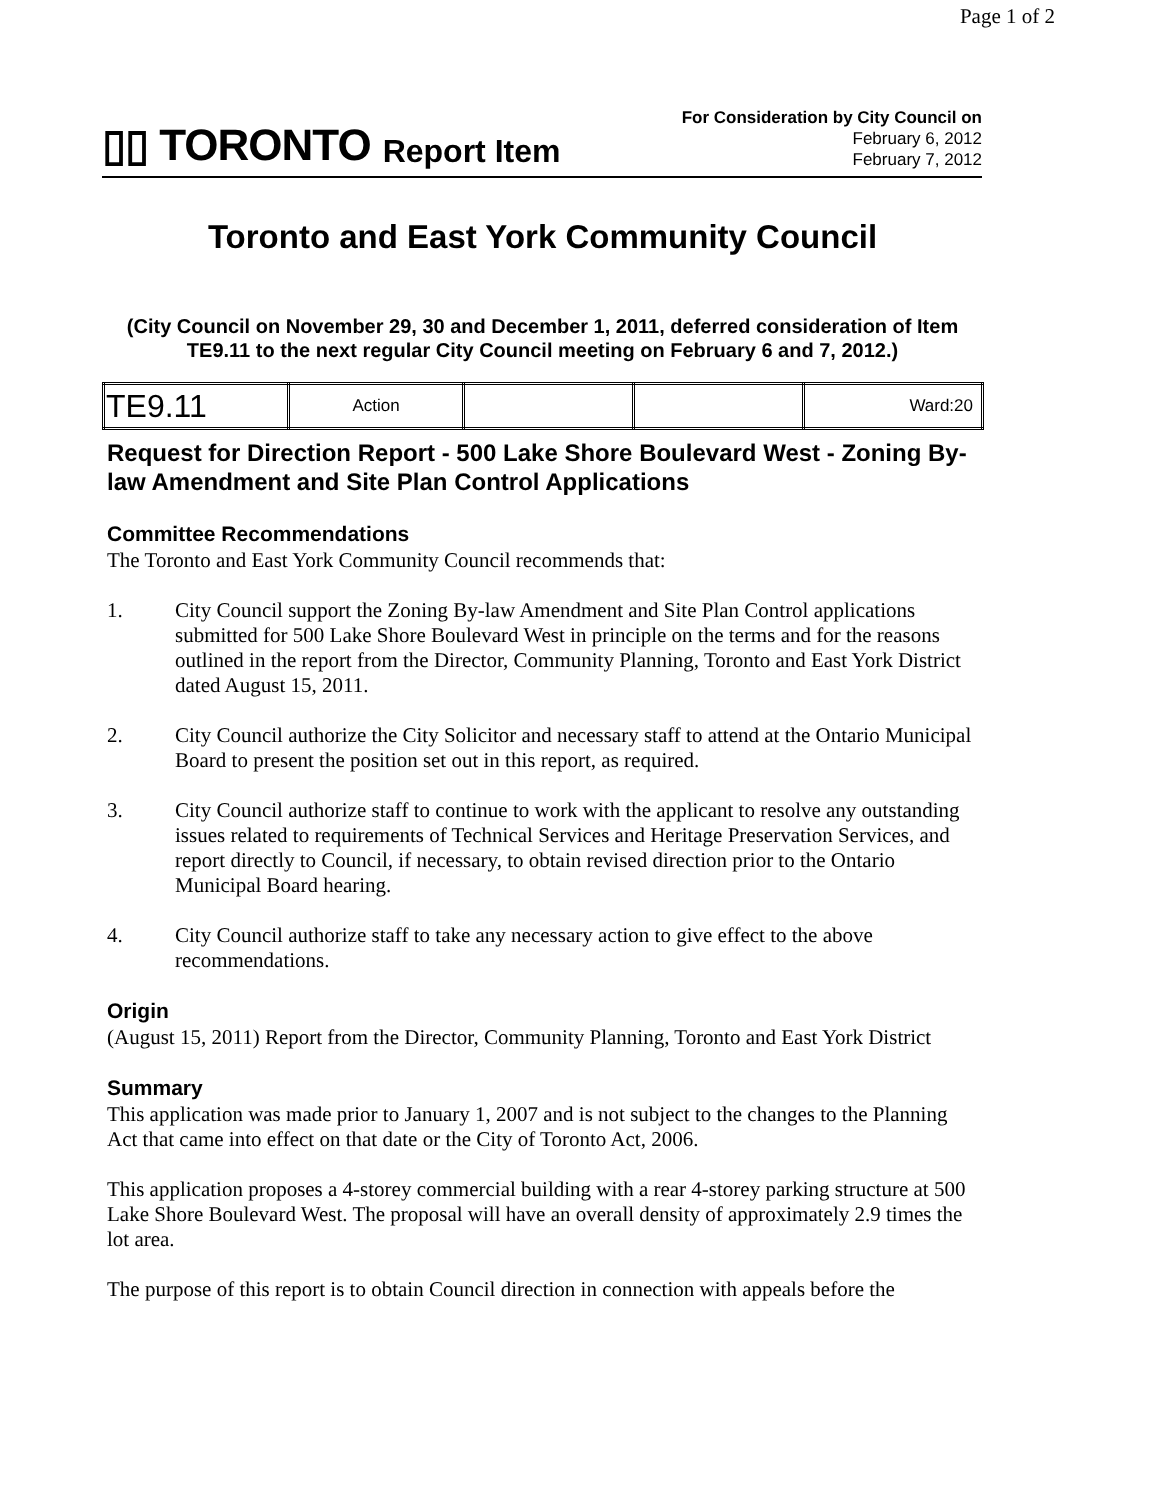Page 1 of 2
▯▯ TORONTO Report Item
For Consideration by City Council on
February 6, 2012
February 7, 2012
Toronto and East York Community Council
(City Council on November 29, 30 and December 1, 2011, deferred consideration of Item TE9.11 to the next regular City Council meeting on February 6 and 7, 2012.)
| TE9.11 | Action | | | Ward:20 |
Request for Direction Report - 500 Lake Shore Boulevard West - Zoning By-law Amendment and Site Plan Control Applications
Committee Recommendations
The Toronto and East York Community Council recommends that:
1. City Council support the Zoning By-law Amendment and Site Plan Control applications submitted for 500 Lake Shore Boulevard West in principle on the terms and for the reasons outlined in the report from the Director, Community Planning, Toronto and East York District dated August 15, 2011.
2. City Council authorize the City Solicitor and necessary staff to attend at the Ontario Municipal Board to present the position set out in this report, as required.
3. City Council authorize staff to continue to work with the applicant to resolve any outstanding issues related to requirements of Technical Services and Heritage Preservation Services, and report directly to Council, if necessary, to obtain revised direction prior to the Ontario Municipal Board hearing.
4. City Council authorize staff to take any necessary action to give effect to the above recommendations.
Origin
(August 15, 2011) Report from the Director, Community Planning, Toronto and East York District
Summary
This application was made prior to January 1, 2007 and is not subject to the changes to the Planning Act that came into effect on that date or the City of Toronto Act, 2006.
This application proposes a 4-storey commercial building with a rear 4-storey parking structure at 500 Lake Shore Boulevard West. The proposal will have an overall density of approximately 2.9 times the lot area.
The purpose of this report is to obtain Council direction in connection with appeals before the